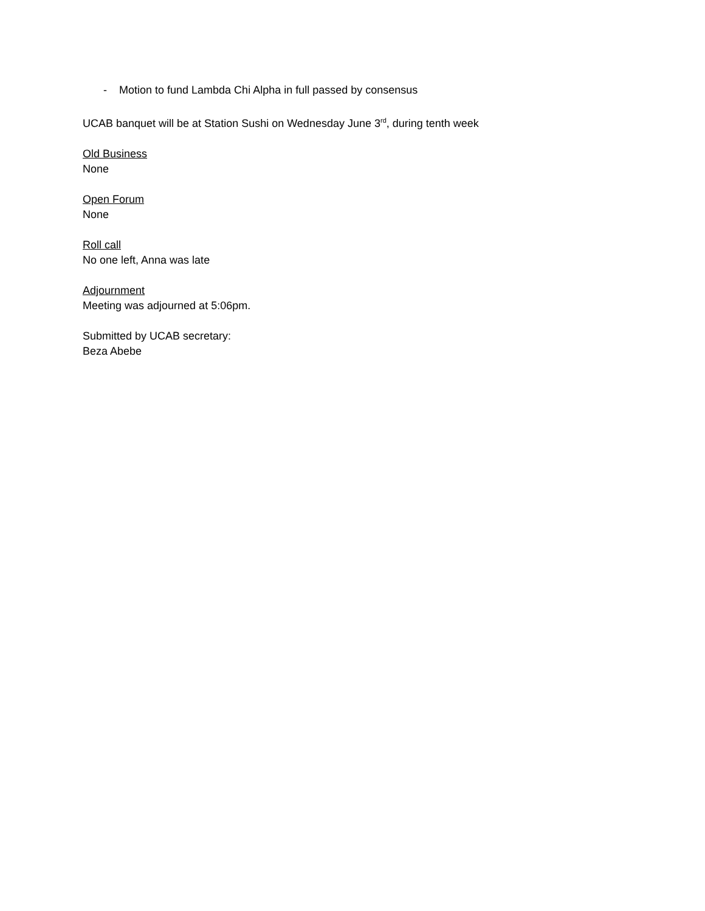- Motion to fund Lambda Chi Alpha in full passed by consensus
UCAB banquet will be at Station Sushi on Wednesday June 3<sup>rd</sup>, during tenth week
Old Business
None
Open Forum
None
Roll call
No one left, Anna was late
Adjournment
Meeting was adjourned at 5:06pm.
Submitted by UCAB secretary:
Beza Abebe